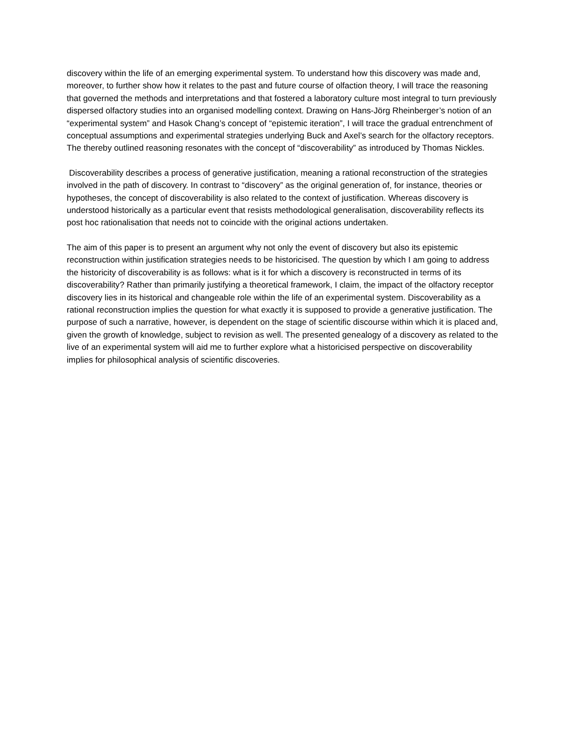discovery within the life of an emerging experimental system. To understand how this discovery was made and, moreover, to further show how it relates to the past and future course of olfaction theory, I will trace the reasoning that governed the methods and interpretations and that fostered a laboratory culture most integral to turn previously dispersed olfactory studies into an organised modelling context. Drawing on Hans-Jörg Rheinberger’s notion of an “experimental system” and Hasok Chang’s concept of “epistemic iteration”, I will trace the gradual entrenchment of conceptual assumptions and experimental strategies underlying Buck and Axel’s search for the olfactory receptors. The thereby outlined reasoning resonates with the concept of “discoverability” as introduced by Thomas Nickles.
Discoverability describes a process of generative justification, meaning a rational reconstruction of the strategies involved in the path of discovery. In contrast to “discovery” as the original generation of, for instance, theories or hypotheses, the concept of discoverability is also related to the context of justification. Whereas discovery is understood historically as a particular event that resists methodological generalisation, discoverability reflects its post hoc rationalisation that needs not to coincide with the original actions undertaken.
The aim of this paper is to present an argument why not only the event of discovery but also its epistemic reconstruction within justification strategies needs to be historicised. The question by which I am going to address the historicity of discoverability is as follows: what is it for which a discovery is reconstructed in terms of its discoverability? Rather than primarily justifying a theoretical framework, I claim, the impact of the olfactory receptor discovery lies in its historical and changeable role within the life of an experimental system. Discoverability as a rational reconstruction implies the question for what exactly it is supposed to provide a generative justification. The purpose of such a narrative, however, is dependent on the stage of scientific discourse within which it is placed and, given the growth of knowledge, subject to revision as well. The presented genealogy of a discovery as related to the live of an experimental system will aid me to further explore what a historicised perspective on discoverability implies for philosophical analysis of scientific discoveries.